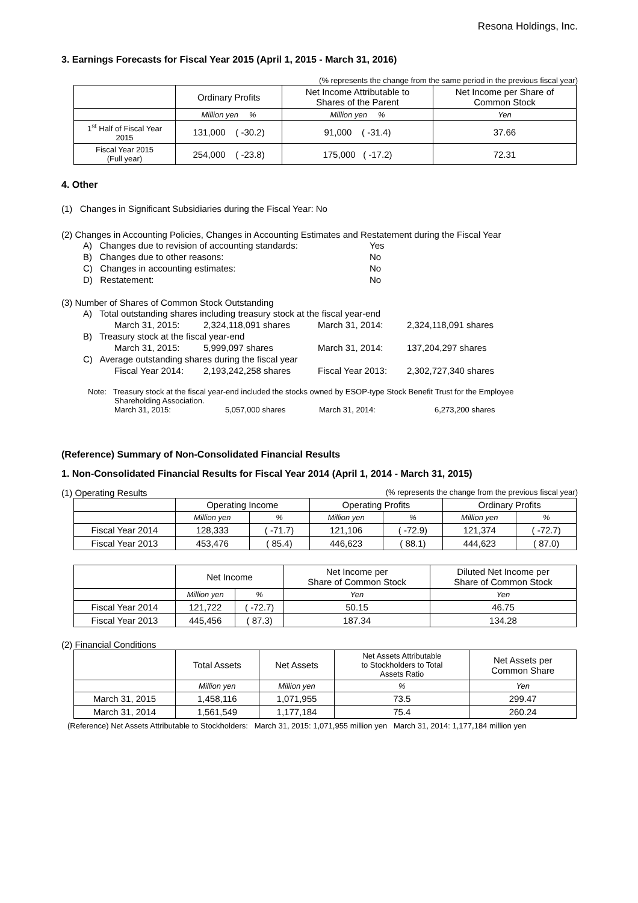Resona Holdings, Inc.
3. Earnings Forecasts for Fiscal Year 2015 (April 1, 2015 - March 31, 2016)
(% represents the change from the same period in the previous fiscal year)
| | Ordinary Profits | Net Income Attributable to Shares of the Parent | Net Income per Share of Common Stock |
| --- | --- | --- | --- |
| | Million yen % | Million yen % | Yen |
| 1<sup>st</sup> Half of Fiscal Year 2015 | 131,000 ( -30.2) | 91,000 ( -31.4) | 37.66 |
| Fiscal Year 2015 (Full year) | 254,000 ( -23.8) | 175,000 ( -17.2) | 72.31 |
4. Other
(1) Changes in Significant Subsidiaries during the Fiscal Year: No
(2) Changes in Accounting Policies, Changes in Accounting Estimates and Restatement during the Fiscal Year
A) Changes due to revision of accounting standards: Yes
B) Changes due to other reasons: No
C) Changes in accounting estimates: No
D) Restatement: No
(3) Number of Shares of Common Stock Outstanding
A) Total outstanding shares including treasury stock at the fiscal year-end
March 31, 2015: 2,324,118,091 shares March 31, 2014: 2,324,118,091 shares
B) Treasury stock at the fiscal year-end
March 31, 2015: 5,999,097 shares March 31, 2014: 137,204,297 shares
C) Average outstanding shares during the fiscal year
Fiscal Year 2014: 2,193,242,258 shares Fiscal Year 2013: 2,302,727,340 shares
Note: Treasury stock at the fiscal year-end included the stocks owned by ESOP-type Stock Benefit Trust for the Employee
Shareholding Association.
March 31, 2015: 5,057,000 shares March 31, 2014: 6,273,200 shares
(Reference) Summary of Non-Consolidated Financial Results
1. Non-Consolidated Financial Results for Fiscal Year 2014 (April 1, 2014 - March 31, 2015)
(1) Operating Results (% represents the change from the previous fiscal year)
| | Operating Income | | Operating Profits | | Ordinary Profits | |
| --- | --- | --- | --- | --- | --- | --- |
| | Million yen | % | Million yen | % | Million yen | % |
| Fiscal Year 2014 | 128,333 | ( -71.7) | 121,106 | ( -72.9) | 121,374 | ( -72.7) |
| Fiscal Year 2013 | 453,476 | ( 85.4) | 446,623 | ( 88.1) | 444,623 | ( 87.0) |
| | Net Income | | Net Income per Share of Common Stock | Diluted Net Income per Share of Common Stock |
| --- | --- | --- | --- | --- |
| | Million yen | % | Yen | Yen |
| Fiscal Year 2014 | 121,722 | ( -72.7) | 50.15 | 46.75 |
| Fiscal Year 2013 | 445,456 | ( 87.3) | 187.34 | 134.28 |
(2) Financial Conditions
| | Total Assets | Net Assets | Net Assets Attributable to Stockholders to Total Assets Ratio | Net Assets per Common Share |
| --- | --- | --- | --- | --- |
| | Million yen | Million yen | % | Yen |
| March 31, 2015 | 1,458,116 | 1,071,955 | 73.5 | 299.47 |
| March 31, 2014 | 1,561,549 | 1,177,184 | 75.4 | 260.24 |
(Reference) Net Assets Attributable to Stockholders: March 31, 2015: 1,071,955 million yen March 31, 2014: 1,177,184 million yen